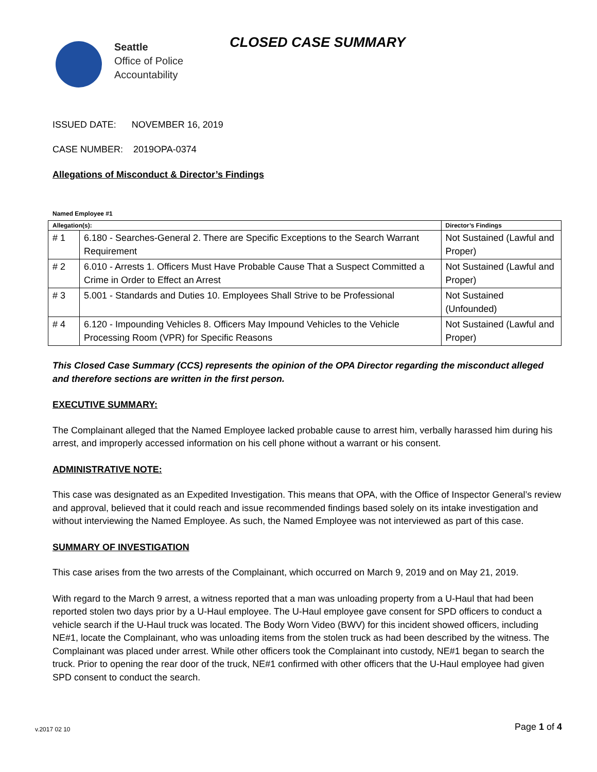Seattle
Office of Police
Accountability
CLOSED CASE SUMMARY
ISSUED DATE: NOVEMBER 16, 2019
CASE NUMBER: 2019OPA-0374
Allegations of Misconduct & Director’s Findings
Named Employee #1
| Allegation(s): | | Director’s Findings |
| --- | --- | --- |
| # 1 | 6.180 - Searches-General 2. There are Specific Exceptions to the Search Warrant Requirement | Not Sustained (Lawful and Proper) |
| # 2 | 6.010 - Arrests 1. Officers Must Have Probable Cause That a Suspect Committed a Crime in Order to Effect an Arrest | Not Sustained (Lawful and Proper) |
| # 3 | 5.001 - Standards and Duties 10. Employees Shall Strive to be Professional | Not Sustained (Unfounded) |
| # 4 | 6.120 - Impounding Vehicles 8. Officers May Impound Vehicles to the Vehicle Processing Room (VPR) for Specific Reasons | Not Sustained (Lawful and Proper) |
This Closed Case Summary (CCS) represents the opinion of the OPA Director regarding the misconduct alleged and therefore sections are written in the first person.
EXECUTIVE SUMMARY:
The Complainant alleged that the Named Employee lacked probable cause to arrest him, verbally harassed him during his arrest, and improperly accessed information on his cell phone without a warrant or his consent.
ADMINISTRATIVE NOTE:
This case was designated as an Expedited Investigation. This means that OPA, with the Office of Inspector General’s review and approval, believed that it could reach and issue recommended findings based solely on its intake investigation and without interviewing the Named Employee. As such, the Named Employee was not interviewed as part of this case.
SUMMARY OF INVESTIGATION
This case arises from the two arrests of the Complainant, which occurred on March 9, 2019 and on May 21, 2019.
With regard to the March 9 arrest, a witness reported that a man was unloading property from a U-Haul that had been reported stolen two days prior by a U-Haul employee. The U-Haul employee gave consent for SPD officers to conduct a vehicle search if the U-Haul truck was located. The Body Worn Video (BWV) for this incident showed officers, including NE#1, locate the Complainant, who was unloading items from the stolen truck as had been described by the witness. The Complainant was placed under arrest. While other officers took the Complainant into custody, NE#1 began to search the truck. Prior to opening the rear door of the truck, NE#1 confirmed with other officers that the U-Haul employee had given SPD consent to conduct the search.
Page 1 of 4 v.2017 02 10